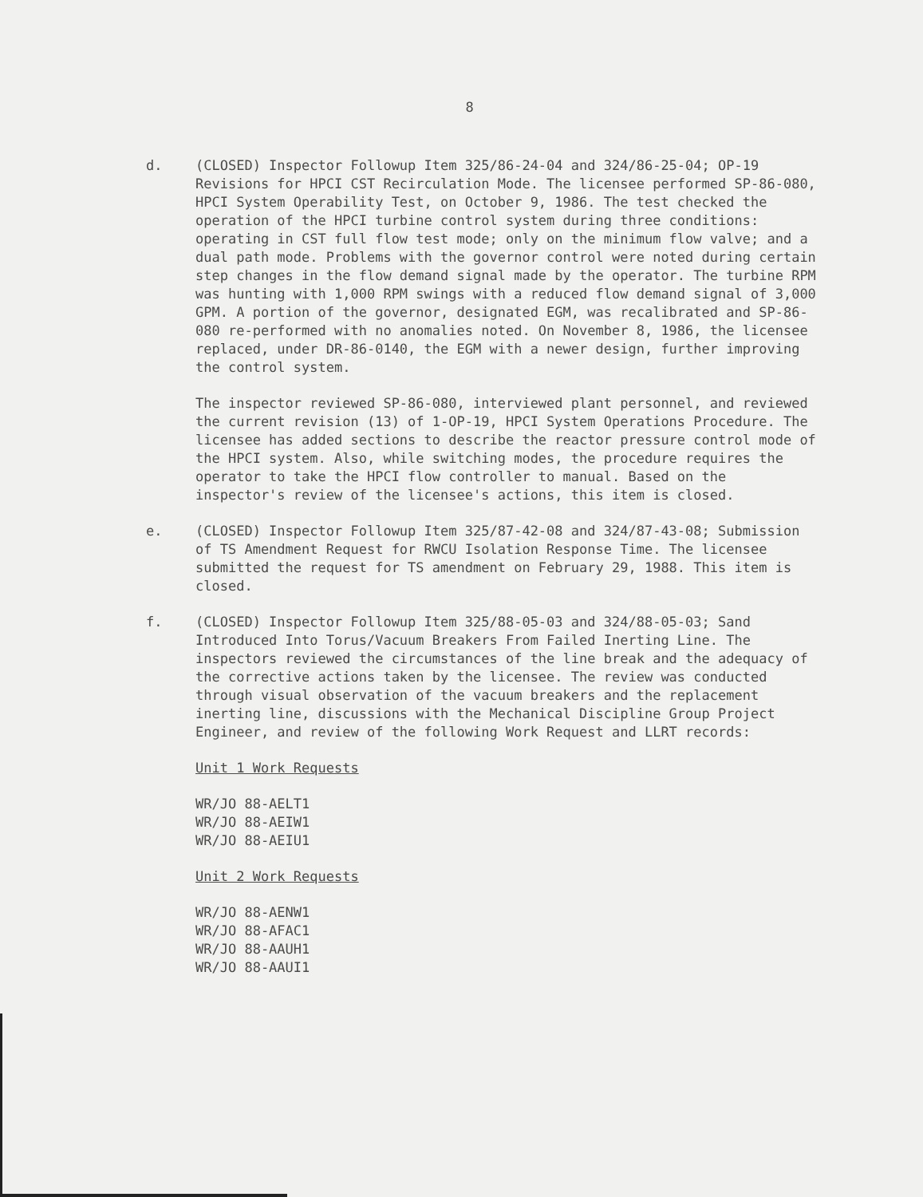8
d. (CLOSED) Inspector Followup Item 325/86-24-04 and 324/86-25-04; OP-19 Revisions for HPCI CST Recirculation Mode. The licensee performed SP-86-080, HPCI System Operability Test, on October 9, 1986. The test checked the operation of the HPCI turbine control system during three conditions: operating in CST full flow test mode; only on the minimum flow valve; and a dual path mode. Problems with the governor control were noted during certain step changes in the flow demand signal made by the operator. The turbine RPM was hunting with 1,000 RPM swings with a reduced flow demand signal of 3,000 GPM. A portion of the governor, designated EGM, was recalibrated and SP-86-080 re-performed with no anomalies noted. On November 8, 1986, the licensee replaced, under DR-86-0140, the EGM with a newer design, further improving the control system.
The inspector reviewed SP-86-080, interviewed plant personnel, and reviewed the current revision (13) of 1-OP-19, HPCI System Operations Procedure. The licensee has added sections to describe the reactor pressure control mode of the HPCI system. Also, while switching modes, the procedure requires the operator to take the HPCI flow controller to manual. Based on the inspector's review of the licensee's actions, this item is closed.
e. (CLOSED) Inspector Followup Item 325/87-42-08 and 324/87-43-08; Submission of TS Amendment Request for RWCU Isolation Response Time. The licensee submitted the request for TS amendment on February 29, 1988. This item is closed.
f. (CLOSED) Inspector Followup Item 325/88-05-03 and 324/88-05-03; Sand Introduced Into Torus/Vacuum Breakers From Failed Inerting Line. The inspectors reviewed the circumstances of the line break and the adequacy of the corrective actions taken by the licensee. The review was conducted through visual observation of the vacuum breakers and the replacement inerting line, discussions with the Mechanical Discipline Group Project Engineer, and review of the following Work Request and LLRT records:
Unit 1 Work Requests
WR/JO 88-AELT1
WR/JO 88-AEIW1
WR/JO 88-AEIU1
Unit 2 Work Requests
WR/JO 88-AENW1
WR/JO 88-AFAC1
WR/JO 88-AAUH1
WR/JO 88-AAUI1